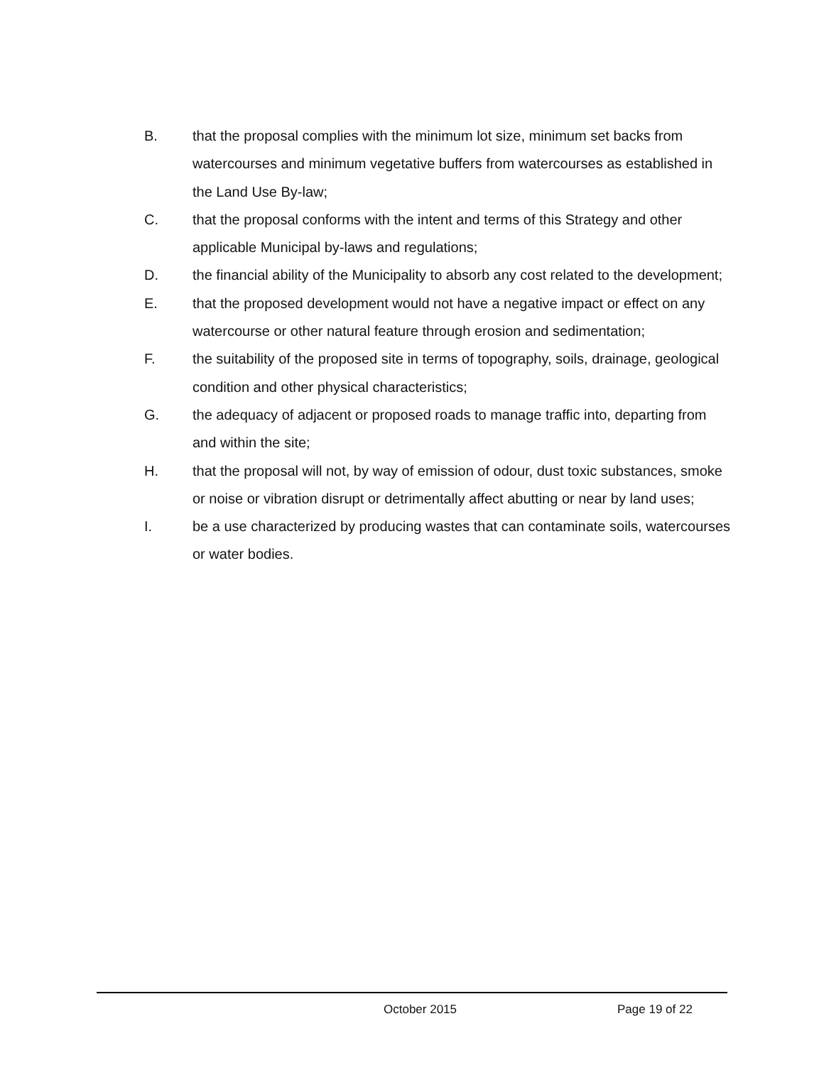B. that the proposal complies with the minimum lot size, minimum set backs from watercourses and minimum vegetative buffers from watercourses as established in the Land Use By-law;
C. that the proposal conforms with the intent and terms of this Strategy and other applicable Municipal by-laws and regulations;
D. the financial ability of the Municipality to absorb any cost related to the development;
E. that the proposed development would not have a negative impact or effect on any watercourse or other natural feature through erosion and sedimentation;
F. the suitability of the proposed site in terms of topography, soils, drainage, geological condition and other physical characteristics;
G. the adequacy of adjacent or proposed roads to manage traffic into, departing from and within the site;
H. that the proposal will not, by way of emission of odour, dust toxic substances, smoke or noise or vibration disrupt or detrimentally affect abutting or near by land uses;
I. be a use characterized by producing wastes that can contaminate soils, watercourses or water bodies.
October 2015 Page 19 of 22